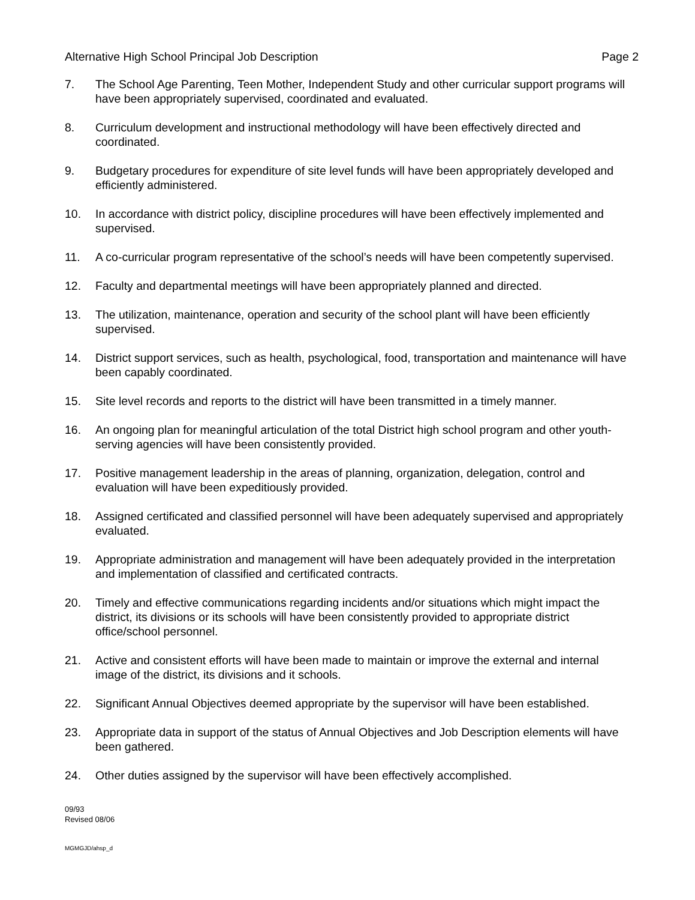Alternative High School Principal Job Description Page 2
7. The School Age Parenting, Teen Mother, Independent Study and other curricular support programs will have been appropriately supervised, coordinated and evaluated.
8. Curriculum development and instructional methodology will have been effectively directed and coordinated.
9. Budgetary procedures for expenditure of site level funds will have been appropriately developed and efficiently administered.
10. In accordance with district policy, discipline procedures will have been effectively implemented and supervised.
11. A co-curricular program representative of the school’s needs will have been competently supervised.
12. Faculty and departmental meetings will have been appropriately planned and directed.
13. The utilization, maintenance, operation and security of the school plant will have been efficiently supervised.
14. District support services, such as health, psychological, food, transportation and maintenance will have been capably coordinated.
15. Site level records and reports to the district will have been transmitted in a timely manner.
16. An ongoing plan for meaningful articulation of the total District high school program and other youth-serving agencies will have been consistently provided.
17. Positive management leadership in the areas of planning, organization, delegation, control and evaluation will have been expeditiously provided.
18. Assigned certificated and classified personnel will have been adequately supervised and appropriately evaluated.
19. Appropriate administration and management will have been adequately provided in the interpretation and implementation of classified and certificated contracts.
20. Timely and effective communications regarding incidents and/or situations which might impact the district, its divisions or its schools will have been consistently provided to appropriate district office/school personnel.
21. Active and consistent efforts will have been made to maintain or improve the external and internal image of the district, its divisions and it schools.
22. Significant Annual Objectives deemed appropriate by the supervisor will have been established.
23. Appropriate data in support of the status of Annual Objectives and Job Description elements will have been gathered.
24. Other duties assigned by the supervisor will have been effectively accomplished.
09/93
Revised 08/06
MGMGJD/ahsp_d